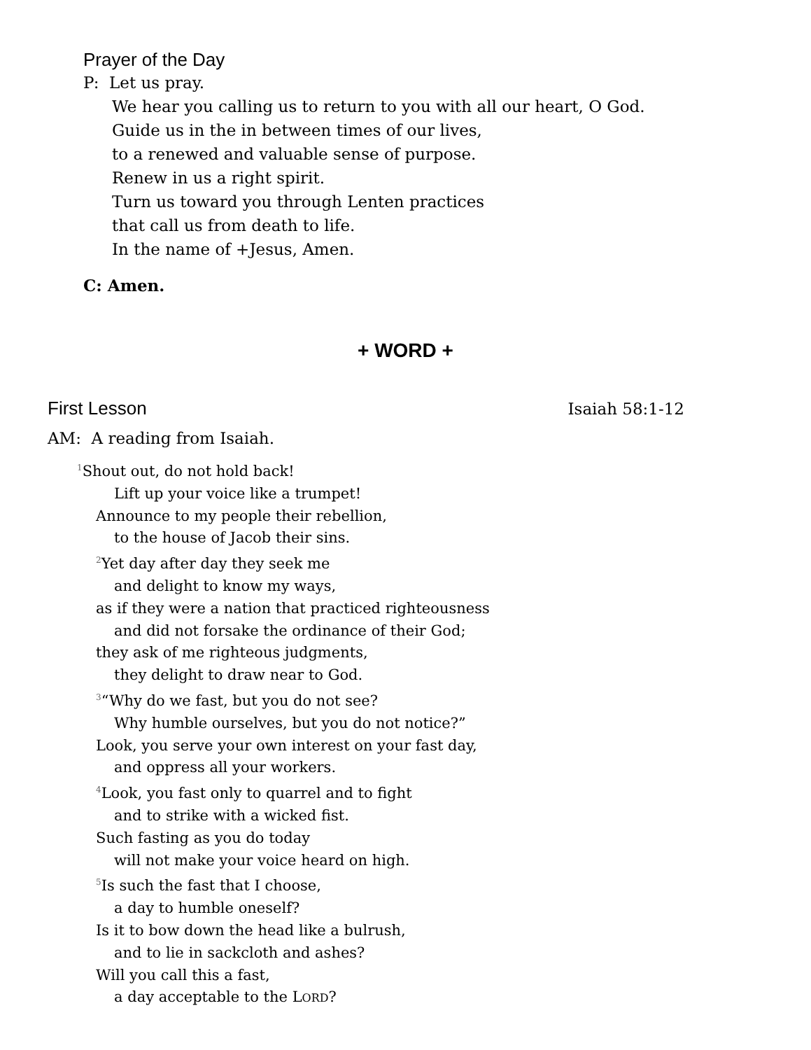Prayer of the Day
P: Let us pray.
We hear you calling us to return to you with all our heart, O God.
Guide us in the in between times of our lives,
to a renewed and valuable sense of purpose.
Renew in us a right spirit.
Turn us toward you through Lenten practices
that call us from death to life.
In the name of +Jesus, Amen.
C: Amen.
+ WORD +
First Lesson Isaiah 58:1-12
AM: A reading from Isaiah.
<sup>1</sup> Shout out, do not hold back!
Lift up your voice like a trumpet!
Announce to my people their rebellion,
to the house of Jacob their sins.
<sup>2</sup> Yet day after day they seek me
and delight to know my ways,
as if they were a nation that practiced righteousness
and did not forsake the ordinance of their God;
they ask of me righteous judgments,
they delight to draw near to God.
<sup>3</sup> “Why do we fast, but you do not see?
Why humble ourselves, but you do not notice?”
Look, you serve your own interest on your fast day,
and oppress all your workers.
<sup>4</sup> Look, you fast only to quarrel and to fight
and to strike with a wicked fist.
Such fasting as you do today
will not make your voice heard on high.
<sup>5</sup> Is such the fast that I choose,
a day to humble oneself?
Is it to bow down the head like a bulrush,
and to lie in sackcloth and ashes?
Will you call this a fast,
a day acceptable to the LORD?